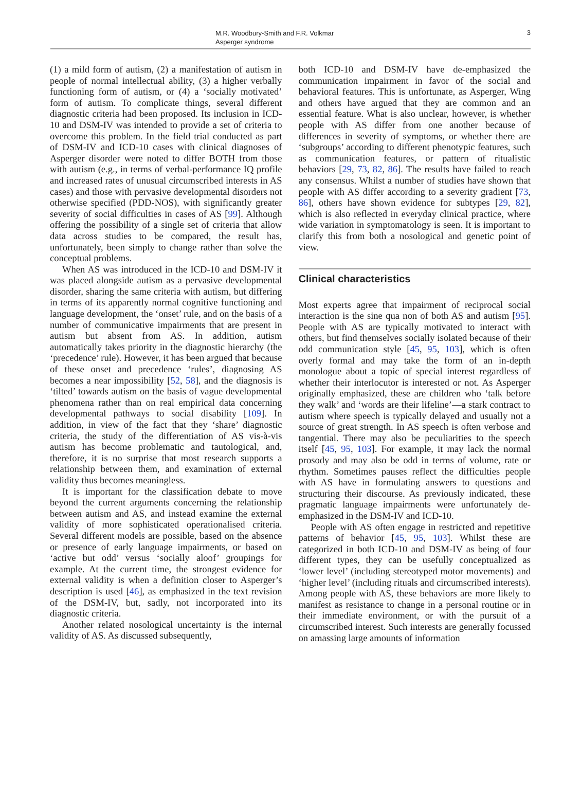M.R. Woodbury-Smith and F.R. Volkmar
Asperger syndrome
3
(1) a mild form of autism, (2) a manifestation of autism in people of normal intellectual ability, (3) a higher verbally functioning form of autism, or (4) a ‘socially motivated’ form of autism. To complicate things, several different diagnostic criteria had been proposed. Its inclusion in ICD-10 and DSM-IV was intended to provide a set of criteria to overcome this problem. In the field trial conducted as part of DSM-IV and ICD-10 cases with clinical diagnoses of Asperger disorder were noted to differ BOTH from those with autism (e.g., in terms of verbal-performance IQ profile and increased rates of unusual circumscribed interests in AS cases) and those with pervasive developmental disorders not otherwise specified (PDD-NOS), with significantly greater severity of social difficulties in cases of AS [99]. Although offering the possibility of a single set of criteria that allow data across studies to be compared, the result has, unfortunately, been simply to change rather than solve the conceptual problems.
When AS was introduced in the ICD-10 and DSM-IV it was placed alongside autism as a pervasive developmental disorder, sharing the same criteria with autism, but differing in terms of its apparently normal cognitive functioning and language development, the ‘onset’ rule, and on the basis of a number of communicative impairments that are present in autism but absent from AS. In addition, autism automatically takes priority in the diagnostic hierarchy (the ‘precedence’ rule). However, it has been argued that because of these onset and precedence ‘rules’, diagnosing AS becomes a near impossibility [52, 58], and the diagnosis is ‘tilted’ towards autism on the basis of vague developmental phenomena rather than on real empirical data concerning developmental pathways to social disability [109]. In addition, in view of the fact that they ‘share’ diagnostic criteria, the study of the differentiation of AS vis-à-vis autism has become problematic and tautological, and, therefore, it is no surprise that most research supports a relationship between them, and examination of external validity thus becomes meaningless.
It is important for the classification debate to move beyond the current arguments concerning the relationship between autism and AS, and instead examine the external validity of more sophisticated operationalised criteria. Several different models are possible, based on the absence or presence of early language impairments, or based on ‘active but odd’ versus ‘socially aloof’ groupings for example. At the current time, the strongest evidence for external validity is when a definition closer to Asperger’s description is used [46], as emphasized in the text revision of the DSM-IV, but, sadly, not incorporated into its diagnostic criteria.
Another related nosological uncertainty is the internal validity of AS. As discussed subsequently,
both ICD-10 and DSM-IV have de-emphasized the communication impairment in favor of the social and behavioral features. This is unfortunate, as Asperger, Wing and others have argued that they are common and an essential feature. What is also unclear, however, is whether people with AS differ from one another because of differences in severity of symptoms, or whether there are ‘subgroups’ according to different phenotypic features, such as communication features, or pattern of ritualistic behaviors [29, 73, 82, 86]. The results have failed to reach any consensus. Whilst a number of studies have shown that people with AS differ according to a severity gradient [73, 86], others have shown evidence for subtypes [29, 82], which is also reflected in everyday clinical practice, where wide variation in symptomatology is seen. It is important to clarify this from both a nosological and genetic point of view.
Clinical characteristics
Most experts agree that impairment of reciprocal social interaction is the sine qua non of both AS and autism [95]. People with AS are typically motivated to interact with others, but find themselves socially isolated because of their odd communication style [45, 95, 103], which is often overly formal and may take the form of an in-depth monologue about a topic of special interest regardless of whether their interlocutor is interested or not. As Asperger originally emphasized, these are children who ‘talk before they walk’ and ‘words are their lifeline’—a stark contract to autism where speech is typically delayed and usually not a source of great strength. In AS speech is often verbose and tangential. There may also be peculiarities to the speech itself [45, 95, 103]. For example, it may lack the normal prosody and may also be odd in terms of volume, rate or rhythm. Sometimes pauses reflect the difficulties people with AS have in formulating answers to questions and structuring their discourse. As previously indicated, these pragmatic language impairments were unfortunately de-emphasized in the DSM-IV and ICD-10.
People with AS often engage in restricted and repetitive patterns of behavior [45, 95, 103]. Whilst these are categorized in both ICD-10 and DSM-IV as being of four different types, they can be usefully conceptualized as ‘lower level’ (including stereotyped motor movements) and ‘higher level’ (including rituals and circumscribed interests). Among people with AS, these behaviors are more likely to manifest as resistance to change in a personal routine or in their immediate environment, or with the pursuit of a circumscribed interest. Such interests are generally focussed on amassing large amounts of information